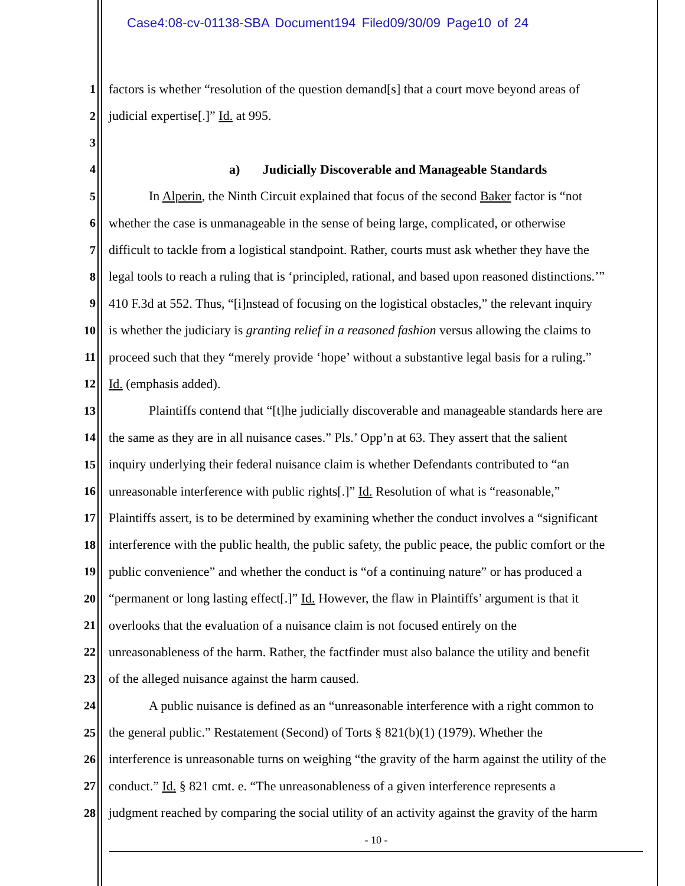Case4:08-cv-01138-SBA Document194 Filed09/30/09 Page10 of 24
1 factors is whether “resolution of the question demand[s] that a court move beyond areas of
2 judicial expertise[.]” Id. at 995.
3
4 a) Judicially Discoverable and Manageable Standards
5 In Alperin, the Ninth Circuit explained that focus of the second Baker factor is “not
6 whether the case is unmanageable in the sense of being large, complicated, or otherwise
7 difficult to tackle from a logistical standpoint. Rather, courts must ask whether they have the
8 legal tools to reach a ruling that is ‘principled, rational, and based upon reasoned distinctions.’”
9 410 F.3d at 552. Thus, “[i]nstead of focusing on the logistical obstacles,” the relevant inquiry
10 is whether the judiciary is granting relief in a reasoned fashion versus allowing the claims to
11 proceed such that they “merely provide ‘hope’ without a substantive legal basis for a ruling.”
12 Id. (emphasis added).
13 Plaintiffs contend that “[t]he judicially discoverable and manageable standards here are
14 the same as they are in all nuisance cases.” Pls.’ Opp’n at 63. They assert that the salient
15 inquiry underlying their federal nuisance claim is whether Defendants contributed to “an
16 unreasonable interference with public rights[.]” Id. Resolution of what is “reasonable,”
17 Plaintiffs assert, is to be determined by examining whether the conduct involves a “significant
18 interference with the public health, the public safety, the public peace, the public comfort or the
19 public convenience” and whether the conduct is “of a continuing nature” or has produced a
20 “permanent or long lasting effect[.]” Id. However, the flaw in Plaintiffs’ argument is that it
21 overlooks that the evaluation of a nuisance claim is not focused entirely on the
22 unreasonableness of the harm. Rather, the factfinder must also balance the utility and benefit
23 of the alleged nuisance against the harm caused.
24 A public nuisance is defined as an “unreasonable interference with a right common to
25 the general public.” Restatement (Second) of Torts § 821(b)(1) (1979). Whether the
26 interference is unreasonable turns on weighing “the gravity of the harm against the utility of the
27 conduct.” Id. § 821 cmt. e. “The unreasonableness of a given interference represents a
28 judgment reached by comparing the social utility of an activity against the gravity of the harm
- 10 -